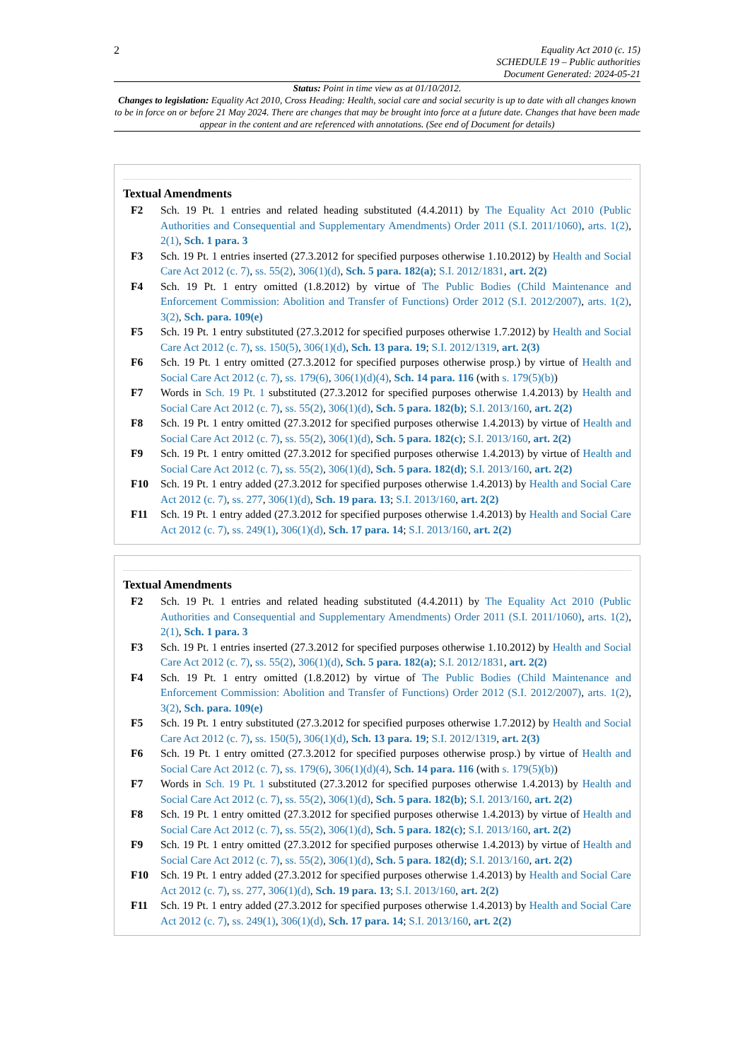2
Equality Act 2010 (c. 15)
SCHEDULE 19 – Public authorities
Document Generated: 2024-05-21
Status: Point in time view as at 01/10/2012.
Changes to legislation: Equality Act 2010, Cross Heading: Health, social care and social security is up to date with all changes known to be in force on or before 21 May 2024. There are changes that may be brought into force at a future date. Changes that have been made appear in the content and are referenced with annotations. (See end of Document for details)
Textual Amendments
F2 Sch. 19 Pt. 1 entries and related heading substituted (4.4.2011) by The Equality Act 2010 (Public Authorities and Consequential and Supplementary Amendments) Order 2011 (S.I. 2011/1060), arts. 1(2), 2(1), Sch. 1 para. 3
F3 Sch. 19 Pt. 1 entries inserted (27.3.2012 for specified purposes otherwise 1.10.2012) by Health and Social Care Act 2012 (c. 7), ss. 55(2), 306(1)(d), Sch. 5 para. 182(a); S.I. 2012/1831, art. 2(2)
F4 Sch. 19 Pt. 1 entry omitted (1.8.2012) by virtue of The Public Bodies (Child Maintenance and Enforcement Commission: Abolition and Transfer of Functions) Order 2012 (S.I. 2012/2007), arts. 1(2), 3(2), Sch. para. 109(e)
F5 Sch. 19 Pt. 1 entry substituted (27.3.2012 for specified purposes otherwise 1.7.2012) by Health and Social Care Act 2012 (c. 7), ss. 150(5), 306(1)(d), Sch. 13 para. 19; S.I. 2012/1319, art. 2(3)
F6 Sch. 19 Pt. 1 entry omitted (27.3.2012 for specified purposes otherwise prosp.) by virtue of Health and Social Care Act 2012 (c. 7), ss. 179(6), 306(1)(d)(4), Sch. 14 para. 116 (with s. 179(5)(b))
F7 Words in Sch. 19 Pt. 1 substituted (27.3.2012 for specified purposes otherwise 1.4.2013) by Health and Social Care Act 2012 (c. 7), ss. 55(2), 306(1)(d), Sch. 5 para. 182(b); S.I. 2013/160, art. 2(2)
F8 Sch. 19 Pt. 1 entry omitted (27.3.2012 for specified purposes otherwise 1.4.2013) by virtue of Health and Social Care Act 2012 (c. 7), ss. 55(2), 306(1)(d), Sch. 5 para. 182(c); S.I. 2013/160, art. 2(2)
F9 Sch. 19 Pt. 1 entry omitted (27.3.2012 for specified purposes otherwise 1.4.2013) by virtue of Health and Social Care Act 2012 (c. 7), ss. 55(2), 306(1)(d), Sch. 5 para. 182(d); S.I. 2013/160, art. 2(2)
F10 Sch. 19 Pt. 1 entry added (27.3.2012 for specified purposes otherwise 1.4.2013) by Health and Social Care Act 2012 (c. 7), ss. 277, 306(1)(d), Sch. 19 para. 13; S.I. 2013/160, art. 2(2)
F11 Sch. 19 Pt. 1 entry added (27.3.2012 for specified purposes otherwise 1.4.2013) by Health and Social Care Act 2012 (c. 7), ss. 249(1), 306(1)(d), Sch. 17 para. 14; S.I. 2013/160, art. 2(2)
Textual Amendments
F2 Sch. 19 Pt. 1 entries and related heading substituted (4.4.2011) by The Equality Act 2010 (Public Authorities and Consequential and Supplementary Amendments) Order 2011 (S.I. 2011/1060), arts. 1(2), 2(1), Sch. 1 para. 3
F3 Sch. 19 Pt. 1 entries inserted (27.3.2012 for specified purposes otherwise 1.10.2012) by Health and Social Care Act 2012 (c. 7), ss. 55(2), 306(1)(d), Sch. 5 para. 182(a); S.I. 2012/1831, art. 2(2)
F4 Sch. 19 Pt. 1 entry omitted (1.8.2012) by virtue of The Public Bodies (Child Maintenance and Enforcement Commission: Abolition and Transfer of Functions) Order 2012 (S.I. 2012/2007), arts. 1(2), 3(2), Sch. para. 109(e)
F5 Sch. 19 Pt. 1 entry substituted (27.3.2012 for specified purposes otherwise 1.7.2012) by Health and Social Care Act 2012 (c. 7), ss. 150(5), 306(1)(d), Sch. 13 para. 19; S.I. 2012/1319, art. 2(3)
F6 Sch. 19 Pt. 1 entry omitted (27.3.2012 for specified purposes otherwise prosp.) by virtue of Health and Social Care Act 2012 (c. 7), ss. 179(6), 306(1)(d)(4), Sch. 14 para. 116 (with s. 179(5)(b))
F7 Words in Sch. 19 Pt. 1 substituted (27.3.2012 for specified purposes otherwise 1.4.2013) by Health and Social Care Act 2012 (c. 7), ss. 55(2), 306(1)(d), Sch. 5 para. 182(b); S.I. 2013/160, art. 2(2)
F8 Sch. 19 Pt. 1 entry omitted (27.3.2012 for specified purposes otherwise 1.4.2013) by virtue of Health and Social Care Act 2012 (c. 7), ss. 55(2), 306(1)(d), Sch. 5 para. 182(c); S.I. 2013/160, art. 2(2)
F9 Sch. 19 Pt. 1 entry omitted (27.3.2012 for specified purposes otherwise 1.4.2013) by virtue of Health and Social Care Act 2012 (c. 7), ss. 55(2), 306(1)(d), Sch. 5 para. 182(d); S.I. 2013/160, art. 2(2)
F10 Sch. 19 Pt. 1 entry added (27.3.2012 for specified purposes otherwise 1.4.2013) by Health and Social Care Act 2012 (c. 7), ss. 277, 306(1)(d), Sch. 19 para. 13; S.I. 2013/160, art. 2(2)
F11 Sch. 19 Pt. 1 entry added (27.3.2012 for specified purposes otherwise 1.4.2013) by Health and Social Care Act 2012 (c. 7), ss. 249(1), 306(1)(d), Sch. 17 para. 14; S.I. 2013/160, art. 2(2)